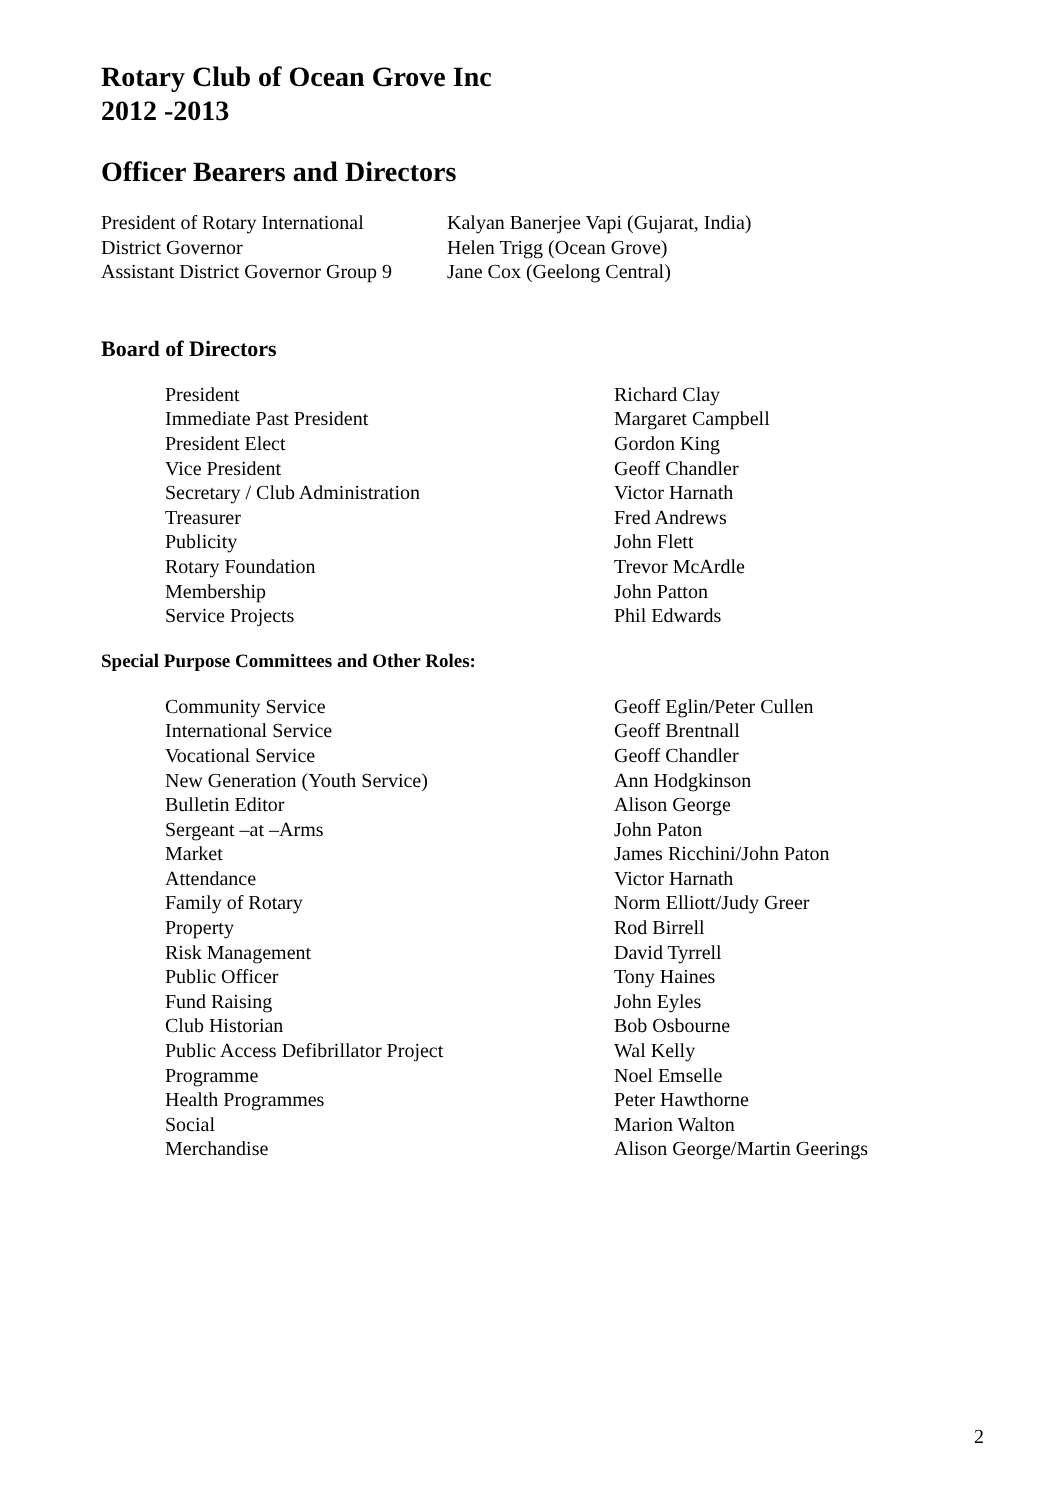Rotary Club of Ocean Grove Inc
2012 -2013
Officer Bearers and Directors
| President of Rotary International | Kalyan Banerjee Vapi (Gujarat, India) |
| District Governor | Helen Trigg (Ocean Grove) |
| Assistant District Governor Group 9 | Jane Cox (Geelong Central) |
Board of Directors
| President | Richard Clay |
| Immediate Past President | Margaret Campbell |
| President Elect | Gordon King |
| Vice President | Geoff Chandler |
| Secretary / Club Administration | Victor Harnath |
| Treasurer | Fred Andrews |
| Publicity | John Flett |
| Rotary Foundation | Trevor McArdle |
| Membership | John Patton |
| Service Projects | Phil Edwards |
Special Purpose Committees and Other Roles:
| Community Service | Geoff Eglin/Peter Cullen |
| International Service | Geoff Brentnall |
| Vocational Service | Geoff Chandler |
| New Generation (Youth Service) | Ann Hodgkinson |
| Bulletin Editor | Alison George |
| Sergeant –at –Arms | John Paton |
| Market | James Ricchini/John Paton |
| Attendance | Victor Harnath |
| Family of Rotary | Norm Elliott/Judy Greer |
| Property | Rod Birrell |
| Risk Management | David Tyrrell |
| Public Officer | Tony Haines |
| Fund Raising | John Eyles |
| Club Historian | Bob Osbourne |
| Public Access Defibrillator Project | Wal Kelly |
| Programme | Noel Emselle |
| Health Programmes | Peter Hawthorne |
| Social | Marion Walton |
| Merchandise | Alison George/Martin Geerings |
2